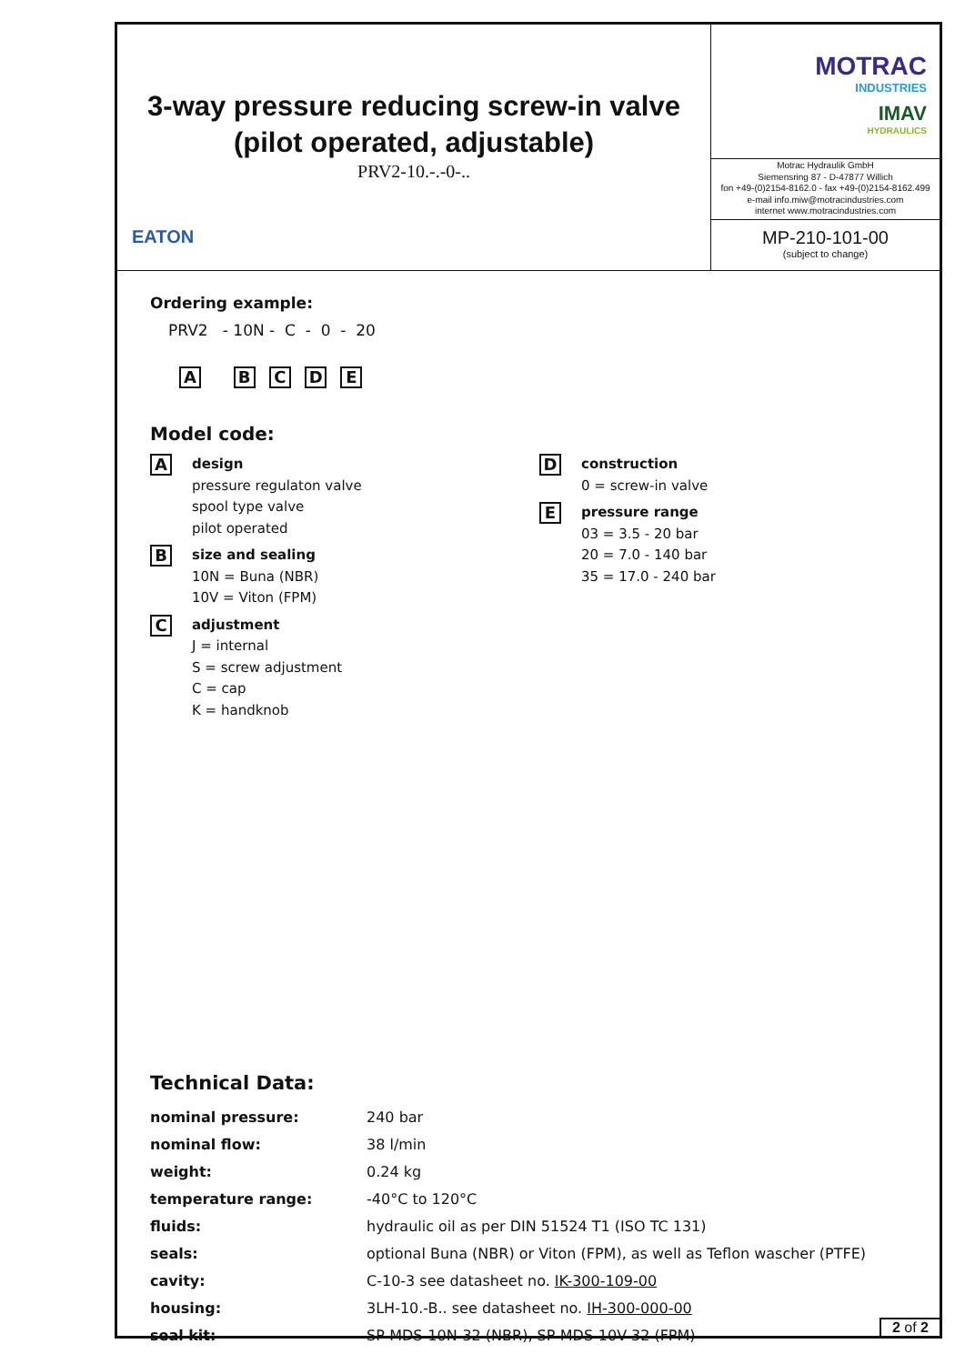3-way pressure reducing screw-in valve
(pilot operated, adjustable)
PRV2-10.-.-0-..
EATON
MOTRAC
INDUSTRIES
IMAV
HYDRAULICS
Motrac Hydraulik GmbH
Siemensring 87 - D-47877 Willich
fon +49-(0)2154-8162.0 - fax +49-(0)2154-8162.499
e-mail info.miw@motracindustries.com
internet www.motracindustries.com
MP-210-101-00
(subject to change)
Ordering example:
PRV2 - 10N - C - 0 - 20
A B C D E
Model code:
A
design
pressure regulaton valve
spool type valve
pilot operated
B
size and sealing
10N = Buna (NBR)
10V = Viton (FPM)
C
adjustment
J = internal
S = screw adjustment
C = cap
K = handknob
D
construction
0 = screw-in valve
E
pressure range
03 = 3.5 - 20 bar
20 = 7.0 - 140 bar
35 = 17.0 - 240 bar
Technical Data:
| nominal pressure: | 240 bar |
| nominal flow: | 38 l/min |
| weight: | 0.24 kg |
| temperature range: | -40°C to 120°C |
| fluids: | hydraulic oil as per DIN 51524 T1 (ISO TC 131) |
| seals: | optional Buna (NBR) or Viton (FPM), as well as Teflon wascher (PTFE) |
| cavity: | C-10-3 see datasheet no. IK-300-109-00 |
| housing: | 3LH-10.-B.. see datasheet no. IH-300-000-00 |
| seal kit: | SP-MDS-10N-32 (NBR), SP-MDS-10V-32 (FPM) |
2 of 2